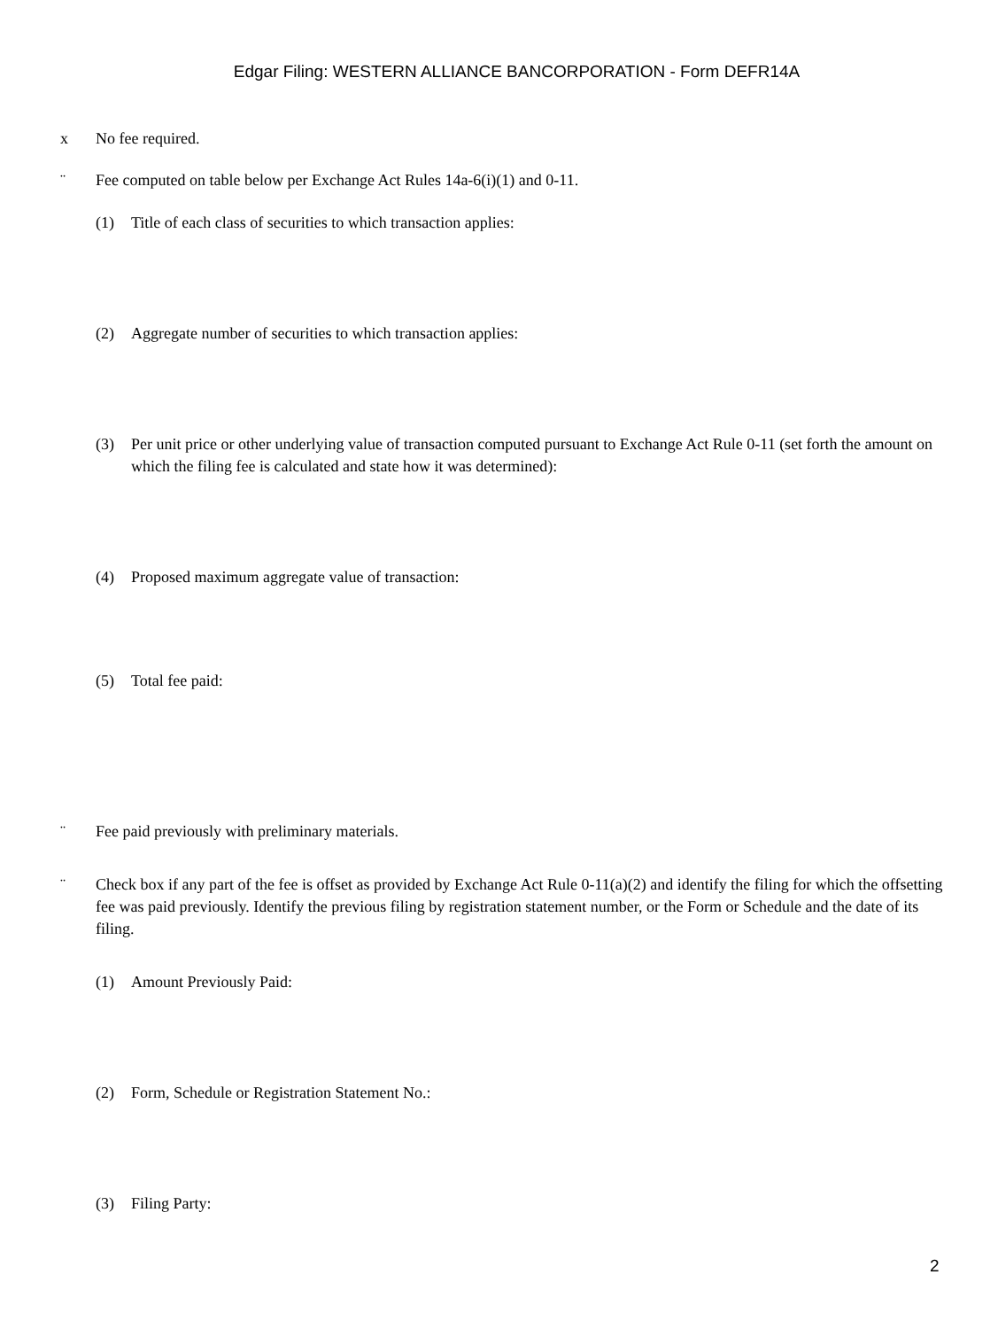Edgar Filing: WESTERN ALLIANCE BANCORPORATION - Form DEFR14A
x No fee required.
¨ Fee computed on table below per Exchange Act Rules 14a-6(i)(1) and 0-11.
(1) Title of each class of securities to which transaction applies:
(2) Aggregate number of securities to which transaction applies:
(3) Per unit price or other underlying value of transaction computed pursuant to Exchange Act Rule 0-11 (set forth the amount on which the filing fee is calculated and state how it was determined):
(4) Proposed maximum aggregate value of transaction:
(5) Total fee paid:
¨ Fee paid previously with preliminary materials.
¨ Check box if any part of the fee is offset as provided by Exchange Act Rule 0-11(a)(2) and identify the filing for which the offsetting fee was paid previously. Identify the previous filing by registration statement number, or the Form or Schedule and the date of its filing.
(1) Amount Previously Paid:
(2) Form, Schedule or Registration Statement No.:
(3) Filing Party:
2